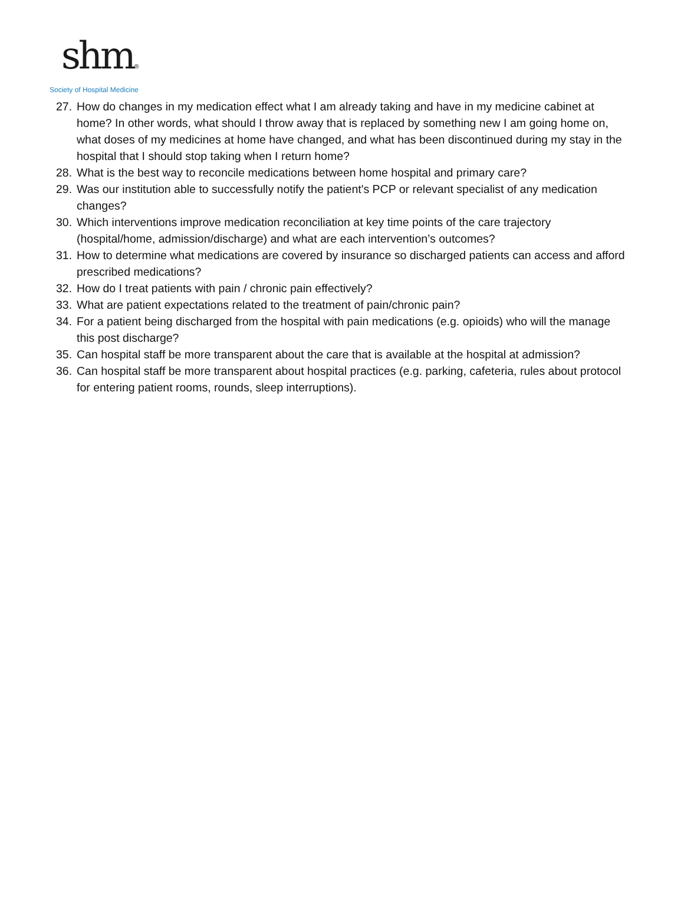shm®
Society of Hospital Medicine
27. How do changes in my medication effect what I am already taking and have in my medicine cabinet at home? In other words, what should I throw away that is replaced by something new I am going home on, what doses of my medicines at home have changed, and what has been discontinued during my stay in the hospital that I should stop taking when I return home?
28. What is the best way to reconcile medications between home hospital and primary care?
29. Was our institution able to successfully notify the patient's PCP or relevant specialist of any medication changes?
30. Which interventions improve medication reconciliation at key time points of the care trajectory (hospital/home, admission/discharge) and what are each intervention’s outcomes?
31. How to determine what medications are covered by insurance so discharged patients can access and afford prescribed medications?
32. How do I treat patients with pain / chronic pain effectively?
33. What are patient expectations related to the treatment of pain/chronic pain?
34. For a patient being discharged from the hospital with pain medications (e.g. opioids) who will the manage this post discharge?
35. Can hospital staff be more transparent about the care that is available at the hospital at admission?
36. Can hospital staff be more transparent about hospital practices (e.g. parking, cafeteria, rules about protocol for entering patient rooms, rounds, sleep interruptions).